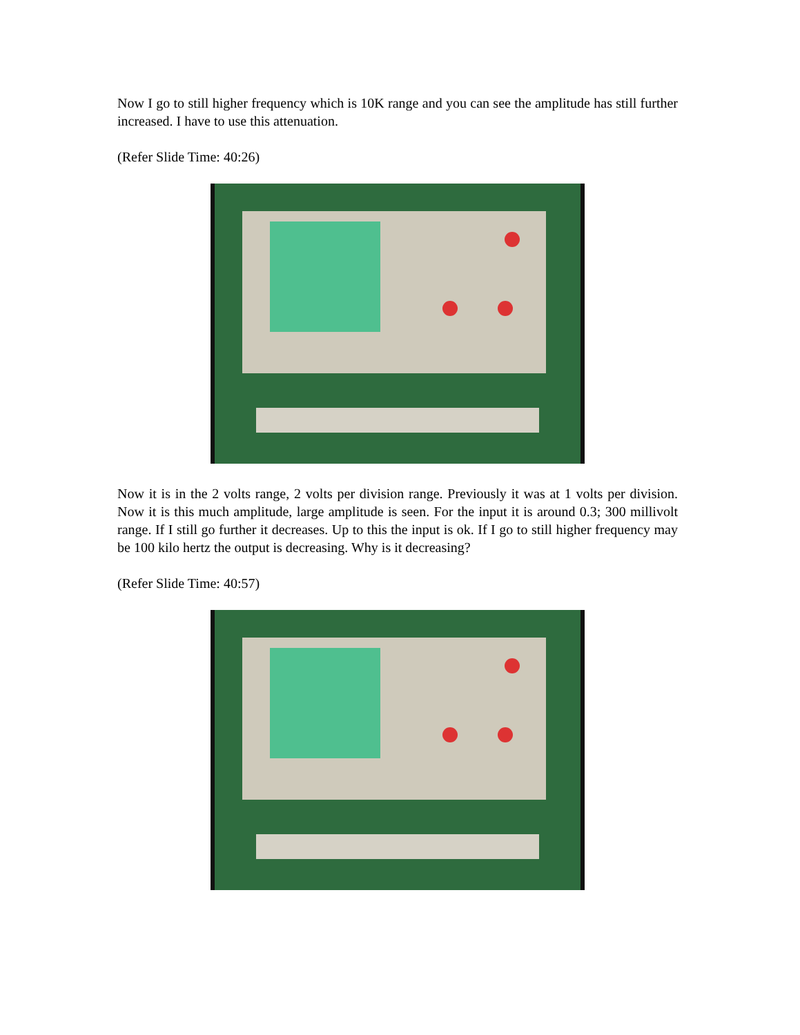Now I go to still higher frequency which is 10K range and you can see the amplitude has still further increased. I have to use this attenuation.
(Refer Slide Time: 40:26)
Now it is in the 2 volts range, 2 volts per division range. Previously it was at 1 volts per division. Now it is this much amplitude, large amplitude is seen. For the input it is around 0.3; 300 millivolt range. If I still go further it decreases. Up to this the input is ok. If I go to still higher frequency may be 100 kilo hertz the output is decreasing. Why is it decreasing?
(Refer Slide Time: 40:57)